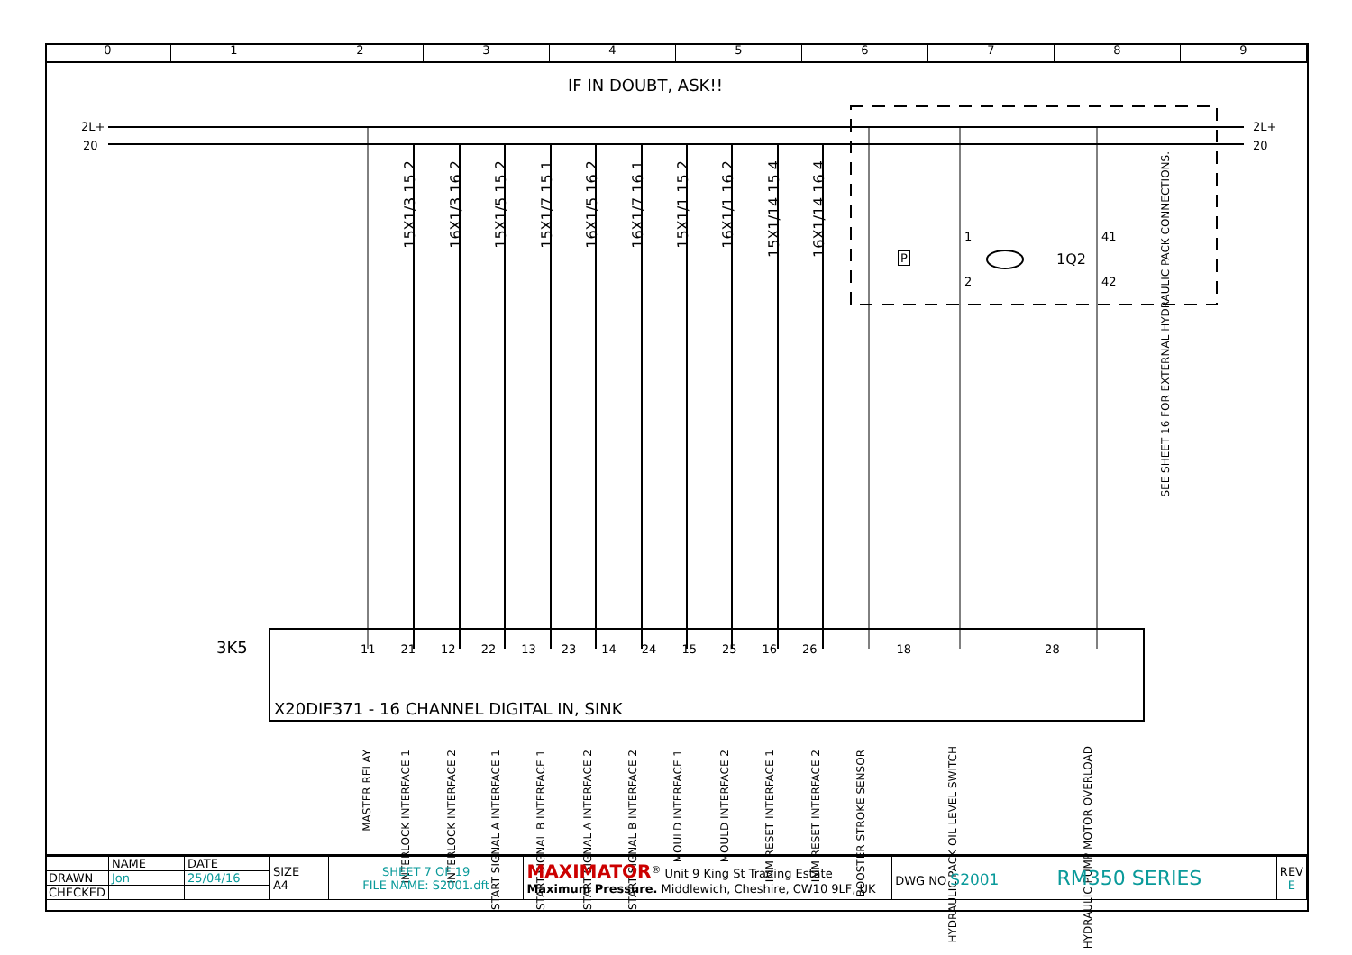0 1 2 3 4 5 6 7 8 9
IF IN DOUBT, ASK!!
2L+
20
2L+
20
15X1/3 15.2
16X1/3 16.2
15X1/5 15.2
15X1/7 15.1
16X1/5 16.2
16X1/7 16.1
15X1/1 15.2
16X1/1 16.2
15X1/14 15.4
16X1/14 16.4
P
1
2
1Q2
41
42
SEE SHEET 16 FOR EXTERNAL HYDRAULIC PACK CONNECTIONS.
3K5
11 21 12 22 13 23 14 24 15 25 16 26 18 28
X20DIF371 - 16 CHANNEL DIGITAL IN, SINK
MASTER RELAY
INTERLOCK INTERFACE 1
INTERLOCK INTERFACE 2
START SIGNAL A INTERFACE 1
START SIGNAL B INTERFACE 1
START SIGNAL A INTERFACE 2
START SIGNAL B INTERFACE 2
MOULD INTERFACE 1
MOULD INTERFACE 2
IMM RESET INTERFACE 1
IMM RESET INTERFACE 2
BOOSTER STROKE SENSOR
HYDRAULIC PACK OIL LEVEL SWITCH
HYDRAULIC PUMP MOTOR OVERLOAD
| | NAME | DATE | SIZE A4 | SHEET 7 OF 19 FILE NAME: S2001.dft | MAXIMATOR<sup>®</sup> Unit 9 King St Trading Estate Maximum Pressure. Middlewich, Cheshire, CW10 9LF, UK | DWG NO S2001 RM350 SERIES | REV E |
| DRAWN | Jon | 25/04/16 | | | | | |
| CHECKED | | | | | | | |